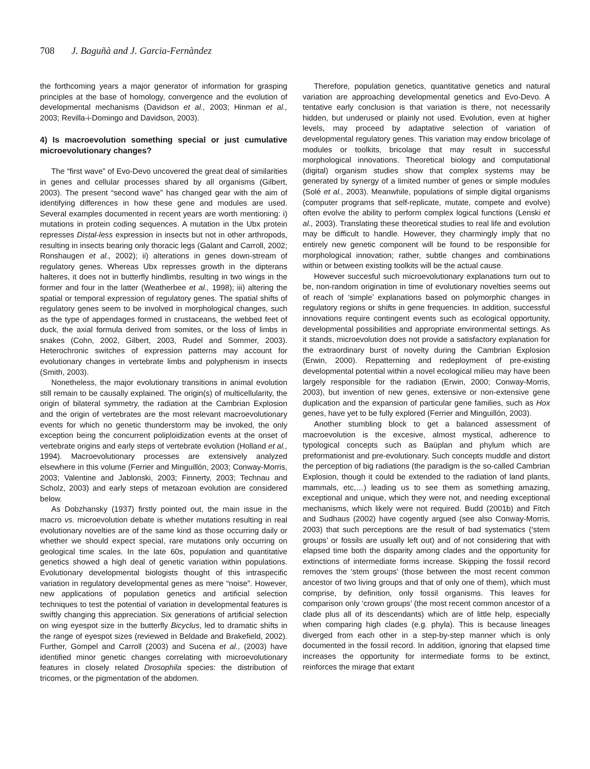708 J. Baguñà and J. Garcia-Fernàndez
the forthcoming years a major generator of information for grasping principles at the base of homology, convergence and the evolution of developmental mechanisms (Davidson et al., 2003; Hinman et al., 2003; Revilla-i-Domingo and Davidson, 2003).
4) Is macroevolution something special or just cumulative microevolutionary changes?
The “first wave” of Evo-Devo uncovered the great deal of similarities in genes and cellular processes shared by all organisms (Gilbert, 2003). The present “second wave” has changed gear with the aim of identifying differences in how these gene and modules are used. Several examples documented in recent years are worth mentioning: i) mutations in protein coding sequences. A mutation in the Ubx protein represses Distal-less expression in insects but not in other arthropods, resulting in insects bearing only thoracic legs (Galant and Carroll, 2002; Ronshaugen et al., 2002); ii) alterations in genes down-stream of regulatory genes. Whereas Ubx represses growth in the dipterans halteres, it does not in butterfly hindlimbs, resulting in two wings in the former and four in the latter (Weatherbee et al., 1998); iii) altering the spatial or temporal expression of regulatory genes. The spatial shifts of regulatory genes seem to be involved in morphological changes, such as the type of appendages formed in crustaceans, the webbed feet of duck, the axial formula derived from somites, or the loss of limbs in snakes (Cohn, 2002, Gilbert, 2003, Rudel and Sommer, 2003). Heterochronic switches of expression patterns may account for evolutionary changes in vertebrate limbs and polyphenism in insects (Smith, 2003).
Nonetheless, the major evolutionary transitions in animal evolution still remain to be causally explained. The origin(s) of multicellularity, the origin of bilateral symmetry, the radiation at the Cambrian Explosion and the origin of vertebrates are the most relevant macroevolutionary events for which no genetic thunderstorm may be invoked, the only exception being the concurrent poliploidization events at the onset of vertebrate origins and early steps of vertebrate evolution (Holland et al., 1994). Macroevolutionary processes are extensively analyzed elsewhere in this volume (Ferrier and Minguillón, 2003; Conway-Morris, 2003; Valentine and Jablonski, 2003; Finnerty, 2003; Technau and Scholz, 2003) and early steps of metazoan evolution are considered below.
As Dobzhansky (1937) firstly pointed out, the main issue in the macro vs. microevolution debate is whether mutations resulting in real evolutionary novelties are of the same kind as those occurring daily or whether we should expect special, rare mutations only occurring on geological time scales. In the late 60s, population and quantitative genetics showed a high deal of genetic variation within populations. Evolutionary developmental biologists thought of this intraspecific variation in regulatory developmental genes as mere “noise”. However, new applications of population genetics and artificial selection techniques to test the potential of variation in developmental features is swiftly changing this appreciation. Six generations of artificial selection on wing eyespot size in the butterfly Bicyclus, led to dramatic shifts in the range of eyespot sizes (reviewed in Beldade and Brakefield, 2002). Further, Gompel and Carroll (2003) and Sucena et al., (2003) have identified minor genetic changes correlating with microevolutionary features in closely related Drosophila species: the distribution of tricomes, or the pigmentation of the abdomen.
Therefore, population genetics, quantitative genetics and natural variation are approaching developmental genetics and Evo-Devo. A tentative early conclusion is that variation is there, not necessarily hidden, but underused or plainly not used. Evolution, even at higher levels, may proceed by adaptative selection of variation of developmental regulatory genes. This variation may endow bricolage of modules or toolkits, bricolage that may result in successful morphological innovations. Theoretical biology and computational (digital) organism studies show that complex systems may be generated by synergy of a limited number of genes or simple modules (Solé et al., 2003). Meanwhile, populations of simple digital organisms (computer programs that self-replicate, mutate, compete and evolve) often evolve the ability to perform complex logical functions (Lenski et al., 2003). Translating these theoretical studies to real life and evolution may be difficult to handle. However, they charmingly imply that no entirely new genetic component will be found to be responsible for morphological innovation; rather, subtle changes and combinations within or between existing toolkits will be the actual cause.
However succesful such microevolutionary explanations turn out to be, non-random origination in time of evolutionary novelties seems out of reach of ‘simple’ explanations based on polymorphic changes in regulatory regions or shifts in gene frequencies. In addition, successful innovations require contingent events such as ecological opportunity, developmental possibilities and appropriate environmental settings. As it stands, microevolution does not provide a satisfactory explanation for the extraordinary burst of novelty during the Cambrian Explosion (Erwin, 2000). Repatterning and redeployment of pre-existing developmental potential within a novel ecological milieu may have been largely responsible for the radiation (Erwin, 2000; Conway-Morris, 2003), but invention of new genes, extensive or non-extensive gene duplication and the expansion of particular gene families, such as Hox genes, have yet to be fully explored (Ferrier and Minguillón, 2003).
Another stumbling block to get a balanced assessment of macroevolution is the excesive, almost mystical, adherence to typological concepts such as Baüplan and phylum which are preformationist and pre-evolutionary. Such concepts muddle and distort the perception of big radiations (the paradigm is the so-called Cambrian Explosion, though it could be extended to the radiation of land plants, mammals, etc,…) leading us to see them as something amazing, exceptional and unique, which they were not, and needing exceptional mechanisms, which likely were not required. Budd (2001b) and Fitch and Sudhaus (2002) have cogently argued (see also Conway-Morris, 2003) that such perceptions are the result of bad systematics (‘stem groups’ or fossils are usually left out) and of not considering that with elapsed time both the disparity among clades and the opportunity for extinctions of intermediate forms increase. Skipping the fossil record removes the ‘stem groups’ (those between the most recent common ancestor of two living groups and that of only one of them), which must comprise, by definition, only fossil organisms. This leaves for comparison only ‘crown groups’ (the most recent common ancestor of a clade plus all of its descendants) which are of little help, especially when comparing high clades (e.g. phyla). This is because lineages diverged from each other in a step-by-step manner which is only documented in the fossil record. In addition, ignoring that elapsed time increases the opportunity for intermediate forms to be extinct, reinforces the mirage that extant